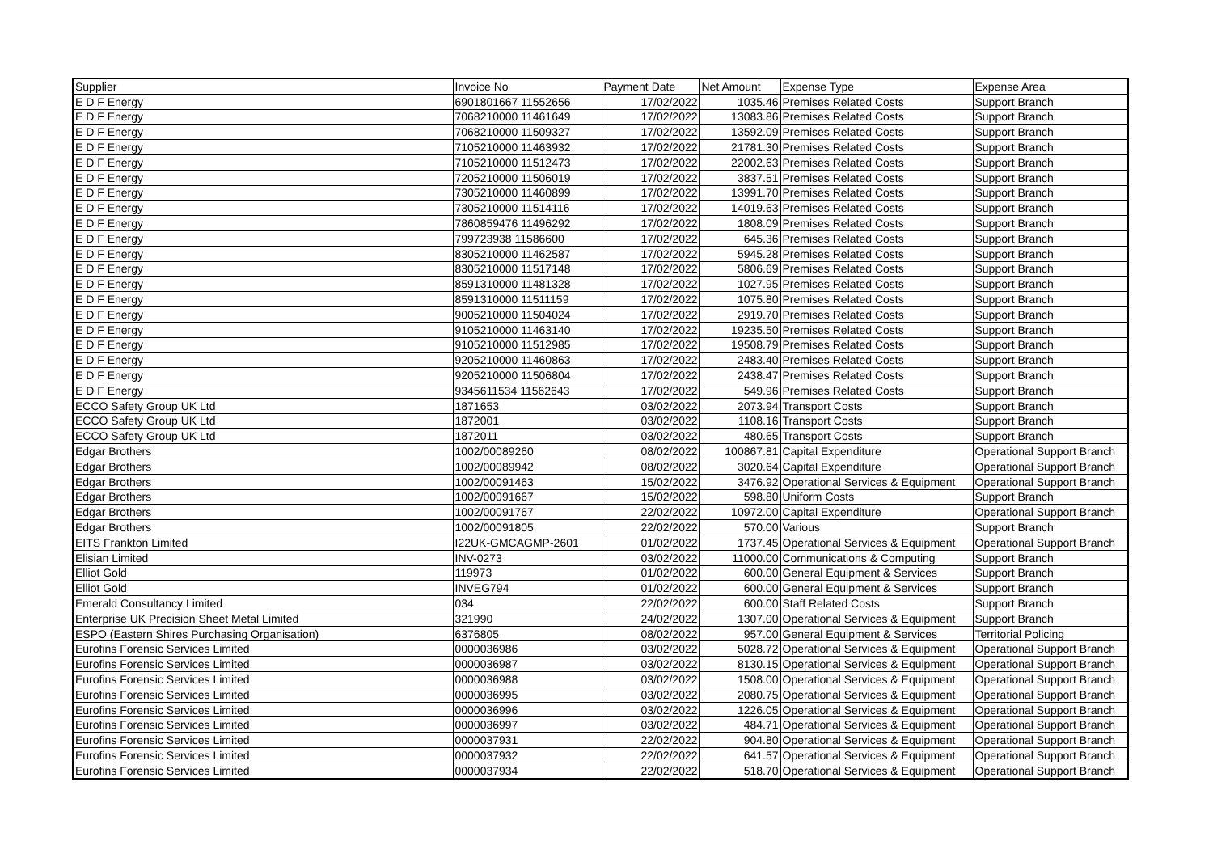| Supplier | Invoice No | Payment Date | Net Amount | Expense Type | Expense Area |
| --- | --- | --- | --- | --- | --- |
| E D F Energy | 6901801667 11552656 | 17/02/2022 | 1035.46 | Premises Related Costs | Support Branch |
| E D F Energy | 7068210000 11461649 | 17/02/2022 | 13083.86 | Premises Related Costs | Support Branch |
| E D F Energy | 7068210000 11509327 | 17/02/2022 | 13592.09 | Premises Related Costs | Support Branch |
| E D F Energy | 7105210000 11463932 | 17/02/2022 | 21781.30 | Premises Related Costs | Support Branch |
| E D F Energy | 7105210000 11512473 | 17/02/2022 | 22002.63 | Premises Related Costs | Support Branch |
| E D F Energy | 7205210000 11506019 | 17/02/2022 | 3837.51 | Premises Related Costs | Support Branch |
| E D F Energy | 7305210000 11460899 | 17/02/2022 | 13991.70 | Premises Related Costs | Support Branch |
| E D F Energy | 7305210000 11514116 | 17/02/2022 | 14019.63 | Premises Related Costs | Support Branch |
| E D F Energy | 7860859476 11496292 | 17/02/2022 | 1808.09 | Premises Related Costs | Support Branch |
| E D F Energy | 799723938 11586600 | 17/02/2022 | 645.36 | Premises Related Costs | Support Branch |
| E D F Energy | 8305210000 11462587 | 17/02/2022 | 5945.28 | Premises Related Costs | Support Branch |
| E D F Energy | 8305210000 11517148 | 17/02/2022 | 5806.69 | Premises Related Costs | Support Branch |
| E D F Energy | 8591310000 11481328 | 17/02/2022 | 1027.95 | Premises Related Costs | Support Branch |
| E D F Energy | 8591310000 11511159 | 17/02/2022 | 1075.80 | Premises Related Costs | Support Branch |
| E D F Energy | 9005210000 11504024 | 17/02/2022 | 2919.70 | Premises Related Costs | Support Branch |
| E D F Energy | 9105210000 11463140 | 17/02/2022 | 19235.50 | Premises Related Costs | Support Branch |
| E D F Energy | 9105210000 11512985 | 17/02/2022 | 19508.79 | Premises Related Costs | Support Branch |
| E D F Energy | 9205210000 11460863 | 17/02/2022 | 2483.40 | Premises Related Costs | Support Branch |
| E D F Energy | 9205210000 11506804 | 17/02/2022 | 2438.47 | Premises Related Costs | Support Branch |
| E D F Energy | 9345611534 11562643 | 17/02/2022 | 549.96 | Premises Related Costs | Support Branch |
| ECCO Safety Group UK Ltd | 1871653 | 03/02/2022 | 2073.94 | Transport Costs | Support Branch |
| ECCO Safety Group UK Ltd | 1872001 | 03/02/2022 | 1108.16 | Transport Costs | Support Branch |
| ECCO Safety Group UK Ltd | 1872011 | 03/02/2022 | 480.65 | Transport Costs | Support Branch |
| Edgar Brothers | 1002/00089260 | 08/02/2022 | 100867.81 | Capital Expenditure | Operational Support Branch |
| Edgar Brothers | 1002/00089942 | 08/02/2022 | 3020.64 | Capital Expenditure | Operational Support Branch |
| Edgar Brothers | 1002/00091463 | 15/02/2022 | 3476.92 | Operational Services & Equipment | Operational Support Branch |
| Edgar Brothers | 1002/00091667 | 15/02/2022 | 598.80 | Uniform Costs | Support Branch |
| Edgar Brothers | 1002/00091767 | 22/02/2022 | 10972.00 | Capital Expenditure | Operational Support Branch |
| Edgar Brothers | 1002/00091805 | 22/02/2022 | 570.00 | Various | Support Branch |
| EITS Frankton Limited | I22UK-GMCAGMP-2601 | 01/02/2022 | 1737.45 | Operational Services & Equipment | Operational Support Branch |
| Elisian Limited | INV-0273 | 03/02/2022 | 11000.00 | Communications & Computing | Support Branch |
| Elliot Gold | 119973 | 01/02/2022 | 600.00 | General Equipment & Services | Support Branch |
| Elliot Gold | INVEG794 | 01/02/2022 | 600.00 | General Equipment & Services | Support Branch |
| Emerald Consultancy Limited | 034 | 22/02/2022 | 600.00 | Staff Related Costs | Support Branch |
| Enterprise UK Precision Sheet Metal Limited | 321990 | 24/02/2022 | 1307.00 | Operational Services & Equipment | Support Branch |
| ESPO (Eastern Shires Purchasing Organisation) | 6376805 | 08/02/2022 | 957.00 | General Equipment & Services | Territorial Policing |
| Eurofins Forensic Services Limited | 0000036986 | 03/02/2022 | 5028.72 | Operational Services & Equipment | Operational Support Branch |
| Eurofins Forensic Services Limited | 0000036987 | 03/02/2022 | 8130.15 | Operational Services & Equipment | Operational Support Branch |
| Eurofins Forensic Services Limited | 0000036988 | 03/02/2022 | 1508.00 | Operational Services & Equipment | Operational Support Branch |
| Eurofins Forensic Services Limited | 0000036995 | 03/02/2022 | 2080.75 | Operational Services & Equipment | Operational Support Branch |
| Eurofins Forensic Services Limited | 0000036996 | 03/02/2022 | 1226.05 | Operational Services & Equipment | Operational Support Branch |
| Eurofins Forensic Services Limited | 0000036997 | 03/02/2022 | 484.71 | Operational Services & Equipment | Operational Support Branch |
| Eurofins Forensic Services Limited | 0000037931 | 22/02/2022 | 904.80 | Operational Services & Equipment | Operational Support Branch |
| Eurofins Forensic Services Limited | 0000037932 | 22/02/2022 | 641.57 | Operational Services & Equipment | Operational Support Branch |
| Eurofins Forensic Services Limited | 0000037934 | 22/02/2022 | 518.70 | Operational Services & Equipment | Operational Support Branch |